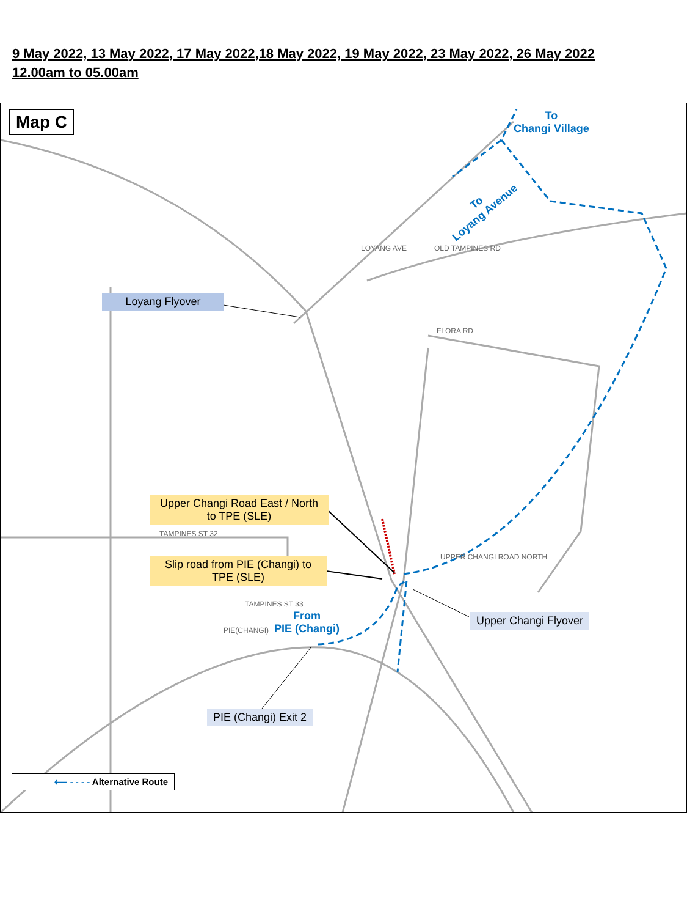9 May 2022, 13 May 2022, 17 May 2022,18 May 2022, 19 May 2022, 23 May 2022, 26 May 2022
12.00am to 05.00am
Map C
To
Changi Village
To
Loyang Avenue
LOYANG AVE OLD TAMPINES RD
FLORA RD
TAMPINES ST 32
TAMPINES ST 33
PIE(CHANGI)
UPPER CHANGI ROAD NORTH
Loyang Flyover
Upper Changi Road East / North to TPE (SLE)
Slip road from PIE (Changi) to TPE (SLE)
From
PIE (Changi)
Upper Changi Flyover
PIE (Changi) Exit 2
⟵ - - - - Alternative Route